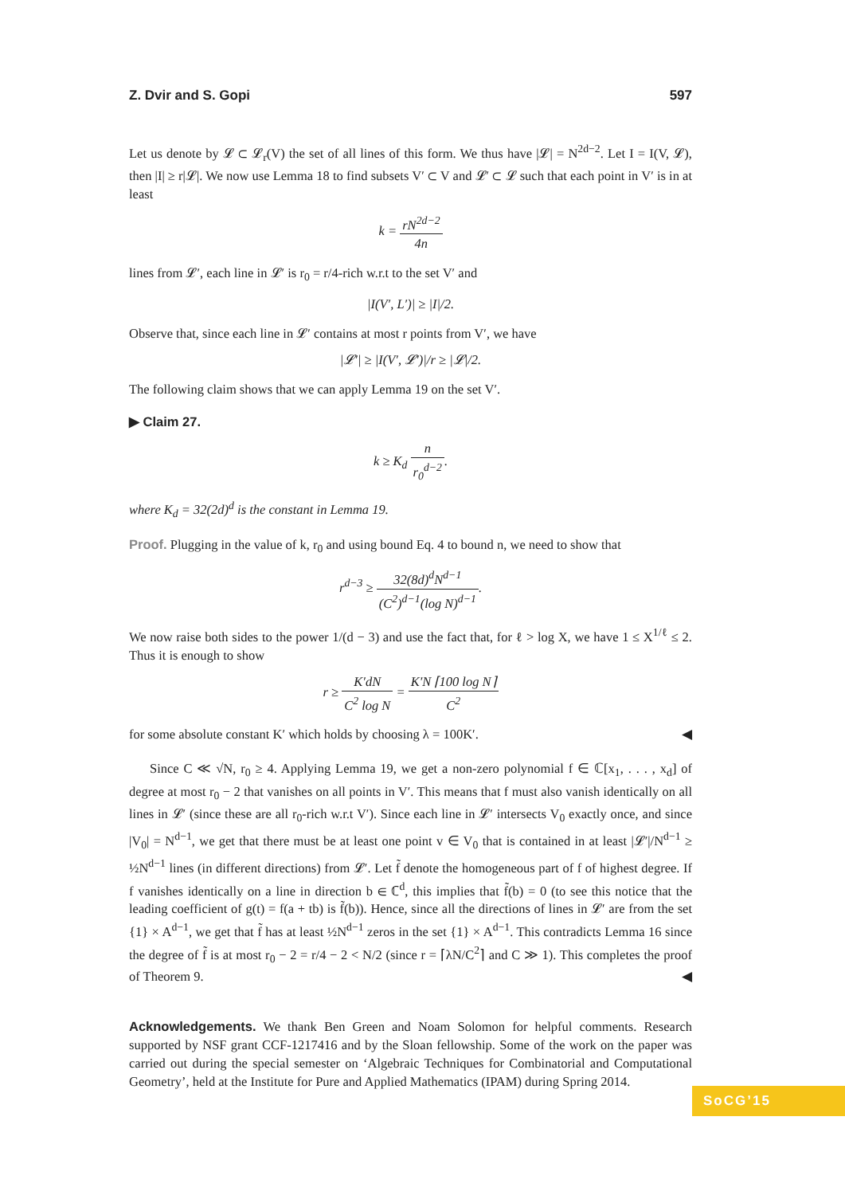Z. Dvir and S. Gopi 597
Let us denote by 𝓛 ⊂ 𝓛<sub>r</sub>(V) the set of all lines of this form. We thus have |𝓛| = N<sup>2d−2</sup>. Let I = I(V, 𝓛), then |I| ≥ r|𝓛|. We now use Lemma 18 to find subsets V′ ⊂ V and 𝓛′ ⊂ 𝓛 such that each point in V′ is in at least
k = rN<sup>2d−2</sup> 4n
lines from 𝓛′, each line in 𝓛′ is r<sub>0</sub> = r/4-rich w.r.t to the set V′ and
|I(V′, L′)| ≥ |I|/2.
Observe that, since each line in 𝓛′ contains at most r points from V′, we have
|𝓛′| ≥ |I(V′, 𝓛′)|/r ≥ |𝓛|/2.
The following claim shows that we can apply Lemma 19 on the set V′.
▶ Claim 27.
k ≥ K<sub>d</sub> n r<sub>0</sub><sup>d−2</sup>.
where K<sub>d</sub> = 32(2d)<sup>d</sup> is the constant in Lemma 19.
Proof. Plugging in the value of k, r<sub>0</sub> and using bound Eq. 4 to bound n, we need to show that
r<sup>d−3</sup> ≥ 32(8d)<sup>d</sup>N<sup>d−1</sup> (C<sup>2</sup>)<sup>d−1</sup>(log N)<sup>d−1</sup>.
We now raise both sides to the power 1/(d − 3) and use the fact that, for ℓ > log X, we have 1 ≤ X<sup>1/ℓ</sup> ≤ 2. Thus it is enough to show
r ≥ K′dN C<sup>2</sup> log N = K′N ⌈100 log N⌉ C<sup>2</sup>
for some absolute constant K′ which holds by choosing λ = 100K′. ◀
Since C ≪ √N, r<sub>0</sub> ≥ 4. Applying Lemma 19, we get a non-zero polynomial f ∈ ℂ[x<sub>1</sub>, . . . , x<sub>d</sub>] of degree at most r<sub>0</sub> − 2 that vanishes on all points in V′. This means that f must also vanish identically on all lines in 𝓛′ (since these are all r<sub>0</sub>-rich w.r.t V′). Since each line in 𝓛′ intersects V<sub>0</sub> exactly once, and since |V<sub>0</sub>| = N<sup>d−1</sup>, we get that there must be at least one point v ∈ V<sub>0</sub> that is contained in at least |𝓛′|/N<sup>d−1</sup> ≥ ½N<sup>d−1</sup> lines (in different directions) from 𝓛′. Let f̃ denote the homogeneous part of f of highest degree. If f vanishes identically on a line in direction b ∈ ℂ<sup>d</sup>, this implies that f̃(b) = 0 (to see this notice that the leading coefficient of g(t) = f(a + tb) is f̃(b)). Hence, since all the directions of lines in 𝓛′ are from the set {1} × A<sup>d−1</sup>, we get that f̃ has at least ½N<sup>d−1</sup> zeros in the set {1} × A<sup>d−1</sup>. This contradicts Lemma 16 since the degree of f̃ is at most r<sub>0</sub> − 2 = r/4 − 2 < N/2 (since r = ⌈λN/C<sup>2</sup>⌉ and C ≫ 1). This completes the proof of Theorem 9. ◀
Acknowledgements. We thank Ben Green and Noam Solomon for helpful comments. Research supported by NSF grant CCF-1217416 and by the Sloan fellowship. Some of the work on the paper was carried out during the special semester on ‘Algebraic Techniques for Combinatorial and Computational Geometry’, held at the Institute for Pure and Applied Mathematics (IPAM) during Spring 2014.
SoCG’15